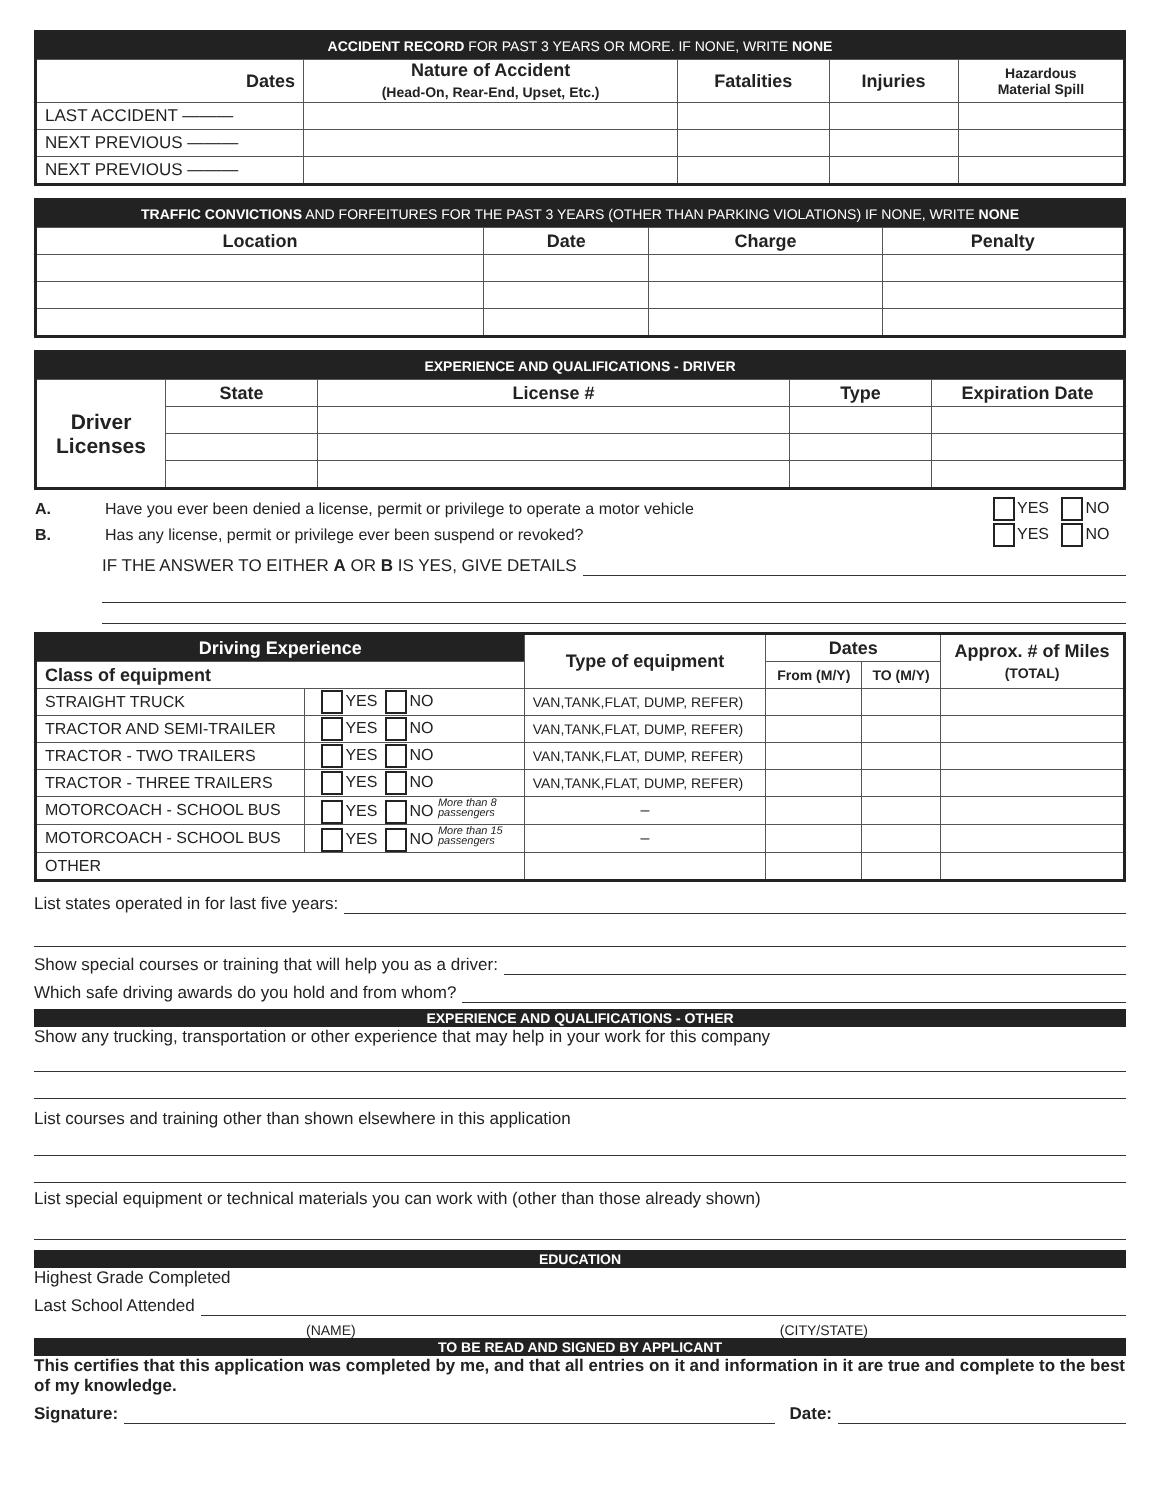| ACCIDENT RECORD FOR PAST 3 YEARS OR MORE. IF NONE, WRITE NONE | | | | |
| Dates | Nature of Accident (Head-On, Rear-End, Upset, Etc.) | Fatalities | Injuries | Hazardous Material Spill |
| LAST ACCIDENT ——— | | | | |
| NEXT PREVIOUS ——— | | | | |
| NEXT PREVIOUS ——— | | | | |
| TRAFFIC CONVICTIONS AND FORFEITURES FOR THE PAST 3 YEARS (OTHER THAN PARKING VIOLATIONS) IF NONE, WRITE NONE | | | |
| Location | Date | Charge | Penalty |
| EXPERIENCE AND QUALIFICATIONS - DRIVER | | | | |
| Driver Licenses | State | License # | Type | Expiration Date |
| A. | Have you ever been denied a license, permit or privilege to operate a motor vehicle | YES NO |
| B. | Has any license, permit or privilege ever been suspend or revoked? | YES NO |
IF THE ANSWER TO EITHER A OR B IS YES, GIVE DETAILS
| Driving Experience | | Type of equipment | Dates | | Approx. # of Miles (TOTAL) |
| --- | --- | --- | --- | --- | --- |
| Class of equipment | | | From (M/Y) | TO (M/Y) | |
| STRAIGHT TRUCK | YES NO | VAN,TANK,FLAT, DUMP, REFER) | | | |
| TRACTOR AND SEMI-TRAILER | YES NO | VAN,TANK,FLAT, DUMP, REFER) | | | |
| TRACTOR - TWO TRAILERS | YES NO | VAN,TANK,FLAT, DUMP, REFER) | | | |
| TRACTOR - THREE TRAILERS | YES NO | VAN,TANK,FLAT, DUMP, REFER) | | | |
| MOTORCOACH - SCHOOL BUS | YES NO More than 8 passengers | – | | | |
| MOTORCOACH - SCHOOL BUS | YES NO More than 15 passengers | – | | | |
| OTHER | | | | | |
List states operated in for last five years:
Show special courses or training that will help you as a driver:
Which safe driving awards do you hold and from whom?
EXPERIENCE AND QUALIFICATIONS - OTHER
Show any trucking, transportation or other experience that may help in your work for this company
List courses and training other than shown elsewhere in this application
List special equipment or technical materials you can work with (other than those already shown)
EDUCATION
Highest Grade Completed
Last School Attended
(NAME) (CITY/STATE)
TO BE READ AND SIGNED BY APPLICANT
This certifies that this application was completed by me, and that all entries on it and information in it are true and complete to the best of my knowledge.
Signature: Date: